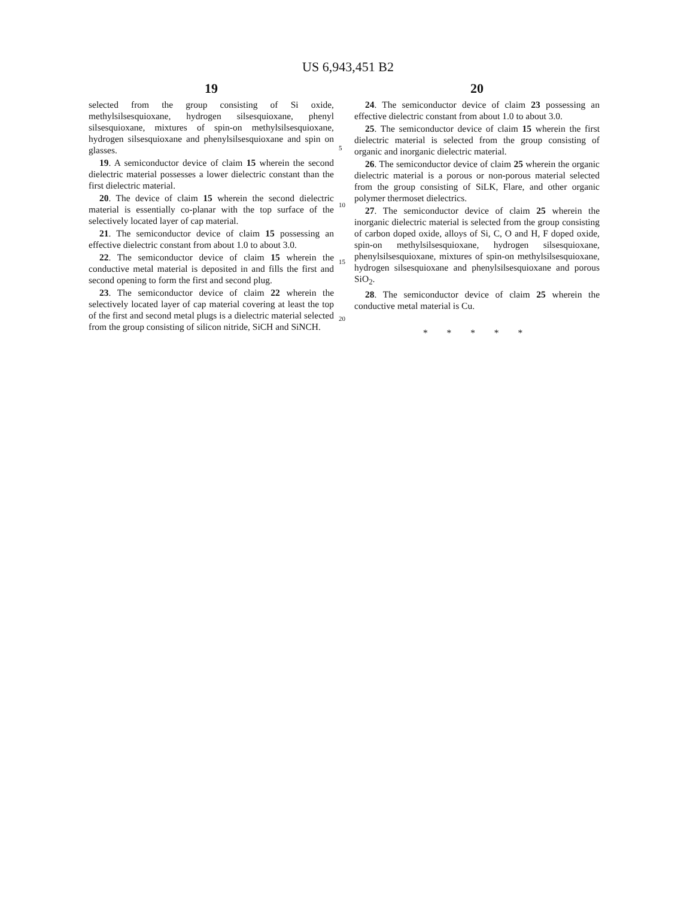US 6,943,451 B2
19
selected from the group consisting of Si oxide, methylsilsesquioxane, hydrogen silsesquioxane, phenyl silsesquioxane, mixtures of spin-on methylsilsesquioxane, hydrogen silsesquioxane and phenylsilsesquioxane and spin on glasses.
19. A semiconductor device of claim 15 wherein the second dielectric material possesses a lower dielectric constant than the first dielectric material.
20. The device of claim 15 wherein the second dielectric material is essentially co-planar with the top surface of the selectively located layer of cap material.
21. The semiconductor device of claim 15 possessing an effective dielectric constant from about 1.0 to about 3.0.
22. The semiconductor device of claim 15 wherein the conductive metal material is deposited in and fills the first and second opening to form the first and second plug.
23. The semiconductor device of claim 22 wherein the selectively located layer of cap material covering at least the top of the first and second metal plugs is a dielectric material selected from the group consisting of silicon nitride, SiCH and SiNCH.
5
10
15
20
20
24. The semiconductor device of claim 23 possessing an effective dielectric constant from about 1.0 to about 3.0.
25. The semiconductor device of claim 15 wherein the first dielectric material is selected from the group consisting of organic and inorganic dielectric material.
26. The semiconductor device of claim 25 wherein the organic dielectric material is a porous or non-porous material selected from the group consisting of SiLK, Flare, and other organic polymer thermoset dielectrics.
27. The semiconductor device of claim 25 wherein the inorganic dielectric material is selected from the group consisting of carbon doped oxide, alloys of Si, C, O and H, F doped oxide, spin-on methylsilsesquioxane, hydrogen silsesquioxane, phenylsilsesquioxane, mixtures of spin-on methylsilsesquioxane, hydrogen silsesquioxane and phenylsilsesquioxane and porous SiO<sub>2</sub>.
28. The semiconductor device of claim 25 wherein the conductive metal material is Cu.
* * * * *